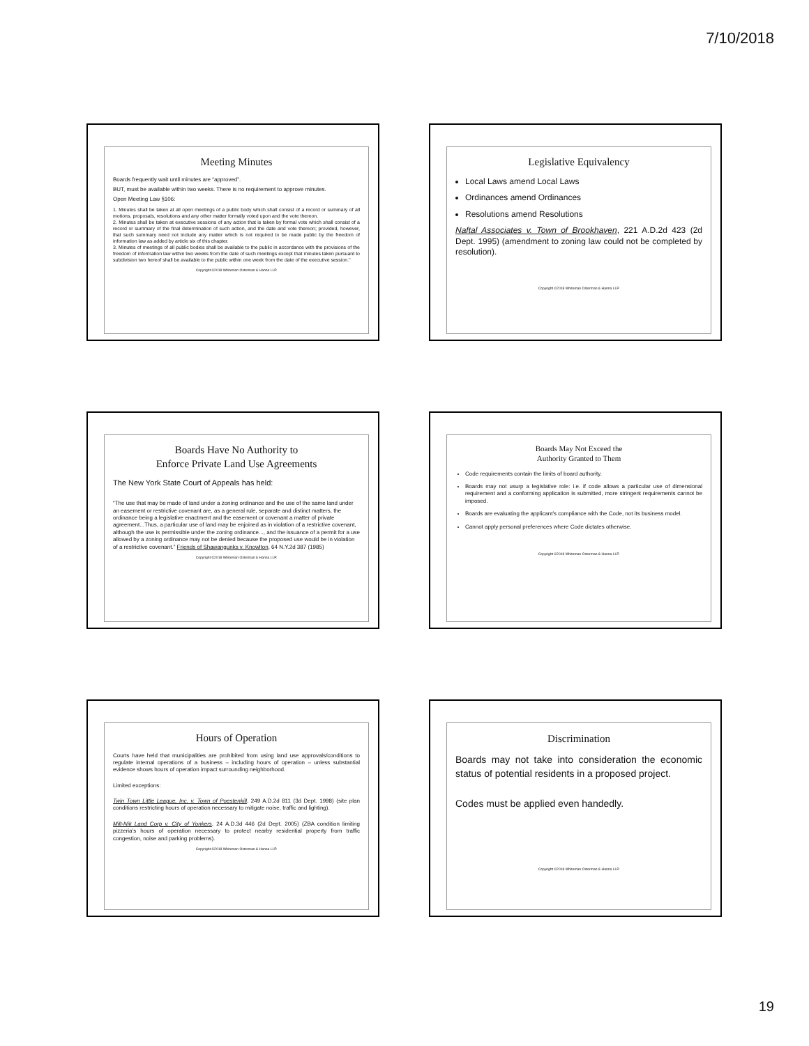7/10/2018
Meeting Minutes
Boards frequently wait until minutes are “approved”.
BUT, must be available within two weeks. There is no requirement to approve minutes.
Open Meeting Law §106:
1. Minutes shall be taken at all open meetings of a public body which shall consist of a record or summary of all motions, proposals, resolutions and any other matter formally voted upon and the vote thereon.
2. Minutes shall be taken at executive sessions of any action that is taken by formal vote which shall consist of a record or summary of the final determination of such action, and the date and vote thereon; provided, however, that such summary need not include any matter which is not required to be made public by the freedom of information law as added by article six of this chapter.
3. Minutes of meetings of all public bodies shall be available to the public in accordance with the provisions of the freedom of information law within two weeks from the date of such meetings except that minutes taken pursuant to subdivision two hereof shall be available to the public within one week from the date of the executive session.”
Copyright ©2018 Whiteman Osterman & Hanna LLP.
Legislative Equivalency
Local Laws amend Local Laws
Ordinances amend Ordinances
Resolutions amend Resolutions
Naftal Associates v. Town of Brookhaven, 221 A.D.2d 423 (2d Dept. 1995) (amendment to zoning law could not be completed by resolution).
Copyright ©2018 Whiteman Osterman & Hanna LLP.
Boards Have No Authority to
Enforce Private Land Use Agreements
The New York State Court of Appeals has held:
“The use that may be made of land under a zoning ordinance and the use of the same land under an easement or restrictive covenant are, as a general rule, separate and distinct matters, the ordinance being a legislative enactment and the easement or covenant a matter of private agreement...Thus, a particular use of land may be enjoined as in violation of a restrictive covenant, although the use is permissible under the zoning ordinance..., and the issuance of a permit for a use allowed by a zoning ordinance may not be denied because the proposed use would be in violation of a restrictive covenant.” Friends of Shawangunks v. Knowlton, 64 N.Y.2d 387 (1985)
Copyright ©2018 Whiteman Osterman & Hanna LLP.
Boards May Not Exceed the
Authority Granted to Them
Code requirements contain the limits of board authority.
Boards may not usurp a legislative role: i.e. if code allows a particular use of dimensional requirement and a conforming application is submitted, more stringent requirements cannot be imposed.
Boards are evaluating the applicant’s compliance with the Code, not its business model.
Cannot apply personal preferences where Code dictates otherwise.
Copyright ©2018 Whiteman Osterman & Hanna LLP.
Hours of Operation
Courts have held that municipalities are prohibited from using land use approvals/conditions to regulate internal operations of a business – including hours of operation – unless substantial evidence shows hours of operation impact surrounding neighborhood.
Limited exceptions:
Twin Town Little League, Inc. v. Town of Poestenkill, 249 A.D.2d 811 (3d Dept. 1998) (site plan conditions restricting hours of operation necessary to mitigate noise, traffic and lighting).
Milt-Nik Land Corp v. City of Yonkers, 24 A.D.3d 446 (2d Dept. 2005) (ZBA condition limiting pizzeria’s hours of operation necessary to protect nearby residential property from traffic congestion, noise and parking problems).
Copyright ©2018 Whiteman Osterman & Hanna LLP.
Discrimination
Boards may not take into consideration the economic status of potential residents in a proposed project.
Codes must be applied even handedly.
Copyright ©2018 Whiteman Osterman & Hanna LLP.
19